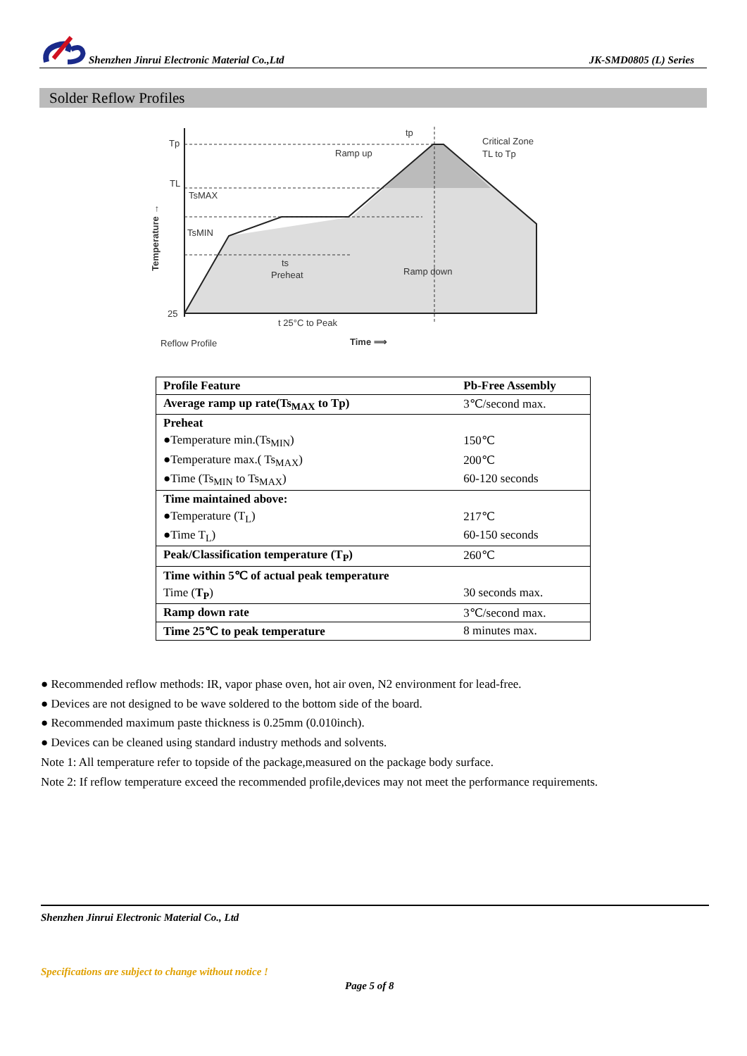Shenzhen Jinrui Electronic Material Co.,Ltd JK-SMD0805 (L) Series
Solder Reflow Profiles
Tp
TL
TsMAX
TsMIN
25
Ramp up
tp
Critical Zone
TL to Tp
ts
Preheat
Ramp down
t 25°C to Peak
Reflow Profile
Time ⟹
Temperature →
| Profile Feature | Pb-Free Assembly |
| --- | --- |
| Average ramp up rate(Ts<sub>MAX</sub> to Tp) | 3℃/second max. |
| Preheat | |
| ●Temperature min.(Ts<sub>MIN</sub>) | 150℃ |
| ●Temperature max.( Ts<sub>MAX</sub>) | 200℃ |
| ●Time (Ts<sub>MIN</sub> to Ts<sub>MAX</sub>) | 60-120 seconds |
| Time maintained above: | |
| ●Temperature (T<sub>L</sub>) | 217℃ |
| ●Time T<sub>L</sub>) | 60-150 seconds |
| Peak/Classification temperature (T<sub>P</sub>) | 260℃ |
| Time within 5℃ of actual peak temperature | |
| Time ( T<sub>P</sub> ) | 30 seconds max. |
| Ramp down rate | 3℃/second max. |
| Time 25℃ to peak temperature | 8 minutes max. |
● Recommended reflow methods: IR, vapor phase oven, hot air oven, N2 environment for lead-free.
● Devices are not designed to be wave soldered to the bottom side of the board.
● Recommended maximum paste thickness is 0.25mm (0.010inch).
● Devices can be cleaned using standard industry methods and solvents.
Note 1: All temperature refer to topside of the package,measured on the package body surface.
Note 2: If reflow temperature exceed the recommended profile,devices may not meet the performance requirements.
Shenzhen Jinrui Electronic Material Co., Ltd
Specifications are subject to change without notice !
Page 5 of 8